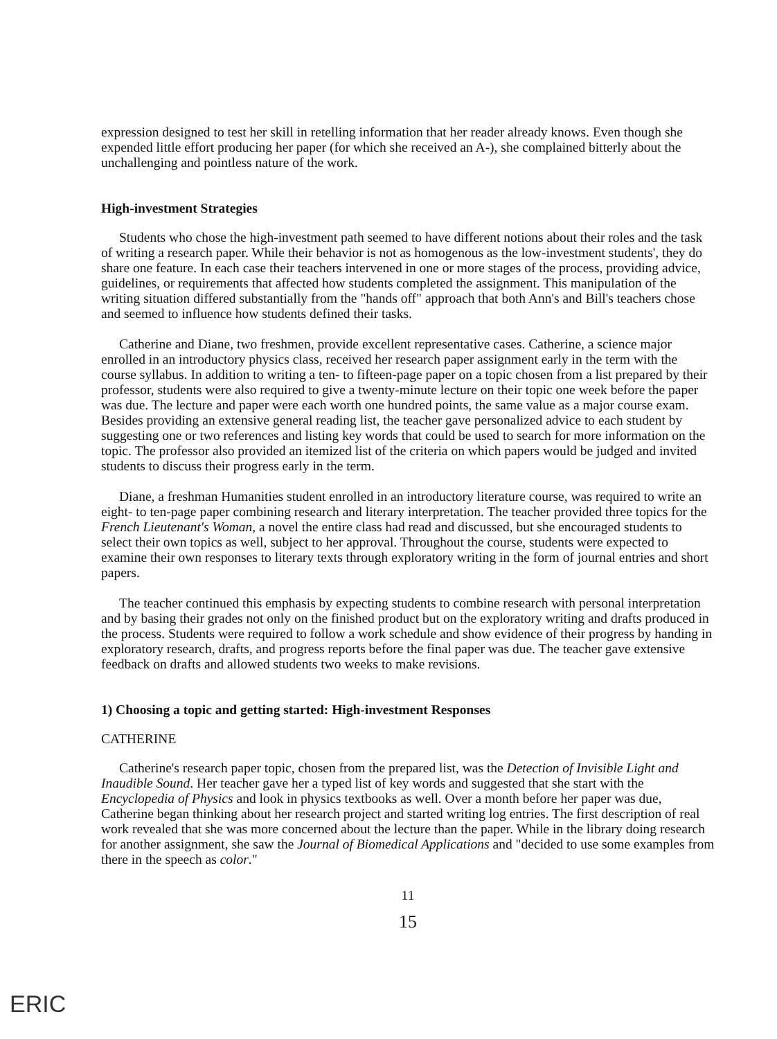expression designed to test her skill in retelling information that her reader already knows. Even though she expended little effort producing her paper (for which she received an A-), she complained bitterly about the unchallenging and pointless nature of the work.
High-investment Strategies
Students who chose the high-investment path seemed to have different notions about their roles and the task of writing a research paper. While their behavior is not as homogenous as the low-investment students', they do share one feature. In each case their teachers intervened in one or more stages of the process, providing advice, guidelines, or requirements that affected how students completed the assignment. This manipulation of the writing situation differed substantially from the "hands off" approach that both Ann's and Bill's teachers chose and seemed to influence how students defined their tasks.
Catherine and Diane, two freshmen, provide excellent representative cases. Catherine, a science major enrolled in an introductory physics class, received her research paper assignment early in the term with the course syllabus. In addition to writing a ten- to fifteen-page paper on a topic chosen from a list prepared by their professor, students were also required to give a twenty-minute lecture on their topic one week before the paper was due. The lecture and paper were each worth one hundred points, the same value as a major course exam. Besides providing an extensive general reading list, the teacher gave personalized advice to each student by suggesting one or two references and listing key words that could be used to search for more information on the topic. The professor also provided an itemized list of the criteria on which papers would be judged and invited students to discuss their progress early in the term.
Diane, a freshman Humanities student enrolled in an introductory literature course, was required to write an eight- to ten-page paper combining research and literary interpretation. The teacher provided three topics for the French Lieutenant's Woman, a novel the entire class had read and discussed, but she encouraged students to select their own topics as well, subject to her approval. Throughout the course, students were expected to examine their own responses to literary texts through exploratory writing in the form of journal entries and short papers.
The teacher continued this emphasis by expecting students to combine research with personal interpretation and by basing their grades not only on the finished product but on the exploratory writing and drafts produced in the process. Students were required to follow a work schedule and show evidence of their progress by handing in exploratory research, drafts, and progress reports before the final paper was due. The teacher gave extensive feedback on drafts and allowed students two weeks to make revisions.
1) Choosing a topic and getting started: High-investment Responses
CATHERINE
Catherine's research paper topic, chosen from the prepared list, was the Detection of Invisible Light and Inaudible Sound. Her teacher gave her a typed list of key words and suggested that she start with the Encyclopedia of Physics and look in physics textbooks as well. Over a month before her paper was due, Catherine began thinking about her research project and started writing log entries. The first description of real work revealed that she was more concerned about the lecture than the paper. While in the library doing research for another assignment, she saw the Journal of Biomedical Applications and "decided to use some examples from there in the speech as color."
11
15
ERIC